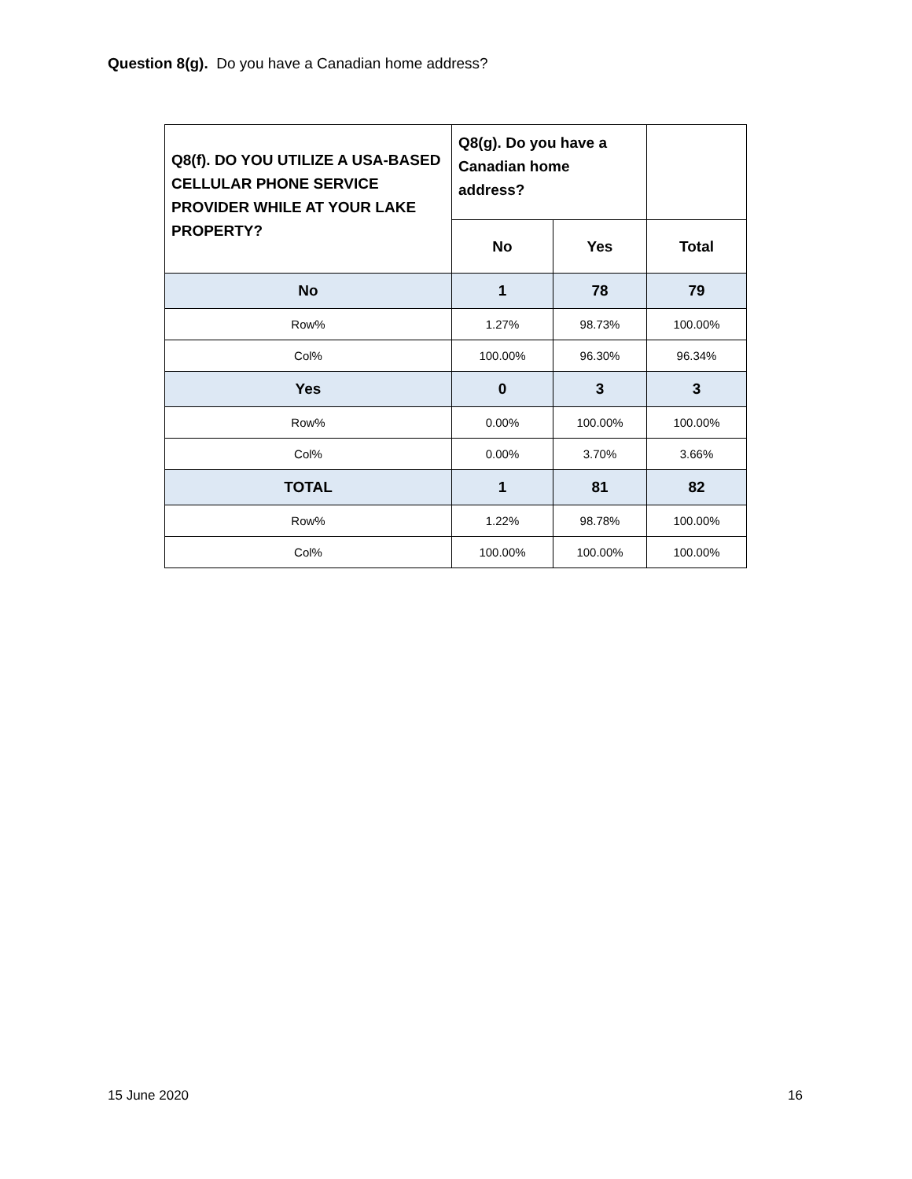Question 8(g). Do you have a Canadian home address?
| Q8(f). DO YOU UTILIZE A USA-BASED CELLULAR PHONE SERVICE PROVIDER WHILE AT YOUR LAKE PROPERTY? | Q8(g). Do you have a Canadian home address? | | |
| --- | --- | --- | --- |
| | No | Yes | Total |
| No | 1 | 78 | 79 |
| Row% | 1.27% | 98.73% | 100.00% |
| Col% | 100.00% | 96.30% | 96.34% |
| Yes | 0 | 3 | 3 |
| Row% | 0.00% | 100.00% | 100.00% |
| Col% | 0.00% | 3.70% | 3.66% |
| TOTAL | 1 | 81 | 82 |
| Row% | 1.22% | 98.78% | 100.00% |
| Col% | 100.00% | 100.00% | 100.00% |
15 June 2020 16